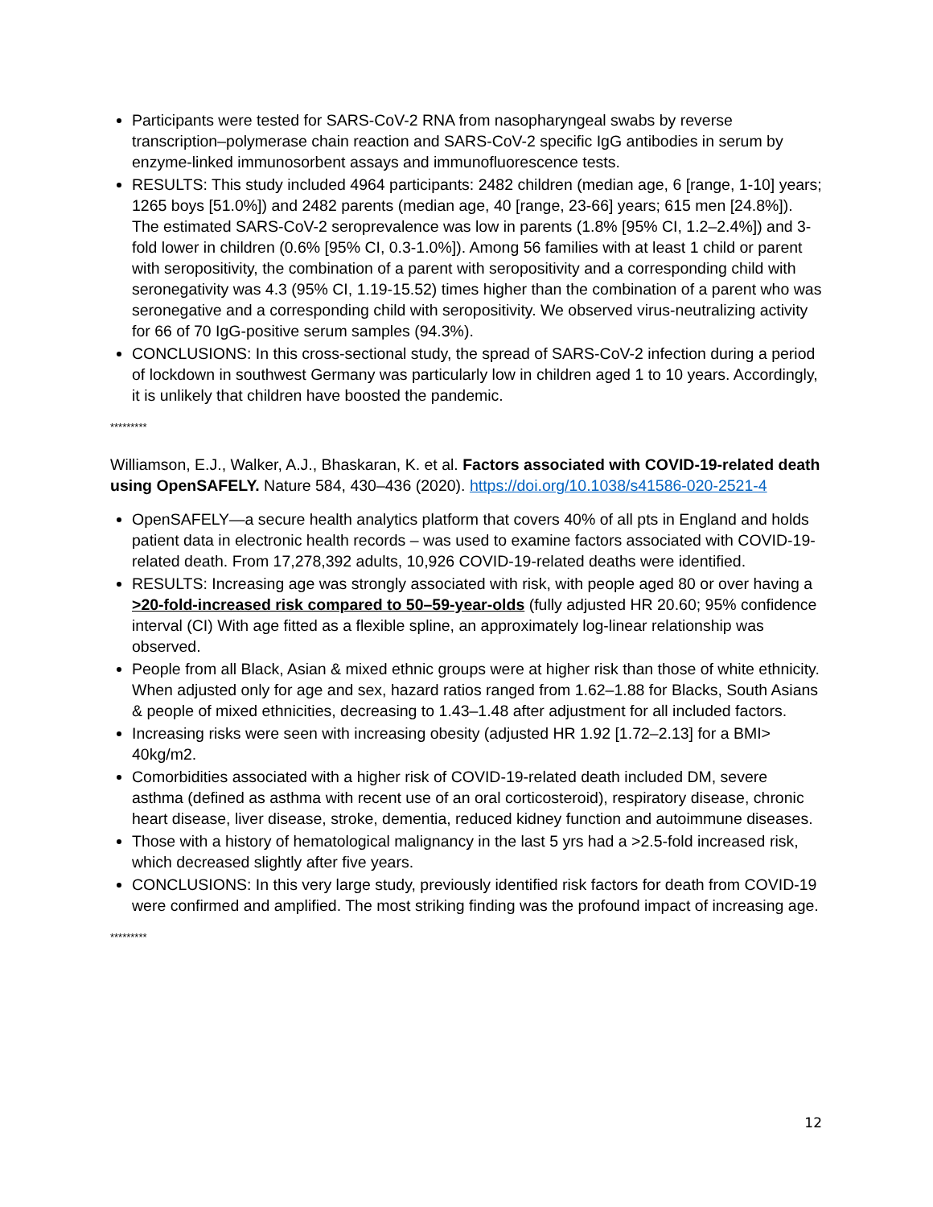Participants were tested for SARS-CoV-2 RNA from nasopharyngeal swabs by reverse transcription–polymerase chain reaction and SARS-CoV-2 specific IgG antibodies in serum by enzyme-linked immunosorbent assays and immunofluorescence tests.
RESULTS: This study included 4964 participants: 2482 children (median age, 6 [range, 1-10] years; 1265 boys [51.0%]) and 2482 parents (median age, 40 [range, 23-66] years; 615 men [24.8%]). The estimated SARS-CoV-2 seroprevalence was low in parents (1.8% [95% CI, 1.2–2.4%]) and 3-fold lower in children (0.6% [95% CI, 0.3-1.0%]). Among 56 families with at least 1 child or parent with seropositivity, the combination of a parent with seropositivity and a corresponding child with seronegativity was 4.3 (95% CI, 1.19-15.52) times higher than the combination of a parent who was seronegative and a corresponding child with seropositivity. We observed virus-neutralizing activity for 66 of 70 IgG-positive serum samples (94.3%).
CONCLUSIONS: In this cross-sectional study, the spread of SARS-CoV-2 infection during a period of lockdown in southwest Germany was particularly low in children aged 1 to 10 years. Accordingly, it is unlikely that children have boosted the pandemic.
*********
Williamson, E.J., Walker, A.J., Bhaskaran, K. et al. Factors associated with COVID-19-related death using OpenSAFELY. Nature 584, 430–436 (2020). https://doi.org/10.1038/s41586-020-2521-4
OpenSAFELY—a secure health analytics platform that covers 40% of all pts in England and holds patient data in electronic health records – was used to examine factors associated with COVID-19-related death. From 17,278,392 adults, 10,926 COVID-19-related deaths were identified.
RESULTS: Increasing age was strongly associated with risk, with people aged 80 or over having a >20-fold-increased risk compared to 50–59-year-olds (fully adjusted HR 20.60; 95% confidence interval (CI) With age fitted as a flexible spline, an approximately log-linear relationship was observed.
People from all Black, Asian & mixed ethnic groups were at higher risk than those of white ethnicity. When adjusted only for age and sex, hazard ratios ranged from 1.62–1.88 for Blacks, South Asians & people of mixed ethnicities, decreasing to 1.43–1.48 after adjustment for all included factors.
Increasing risks were seen with increasing obesity (adjusted HR 1.92 [1.72–2.13] for a BMI> 40kg/m2.
Comorbidities associated with a higher risk of COVID-19-related death included DM, severe asthma (defined as asthma with recent use of an oral corticosteroid), respiratory disease, chronic heart disease, liver disease, stroke, dementia, reduced kidney function and autoimmune diseases.
Those with a history of hematological malignancy in the last 5 yrs had a >2.5-fold increased risk, which decreased slightly after five years.
CONCLUSIONS: In this very large study, previously identified risk factors for death from COVID-19 were confirmed and amplified. The most striking finding was the profound impact of increasing age.
*********
12